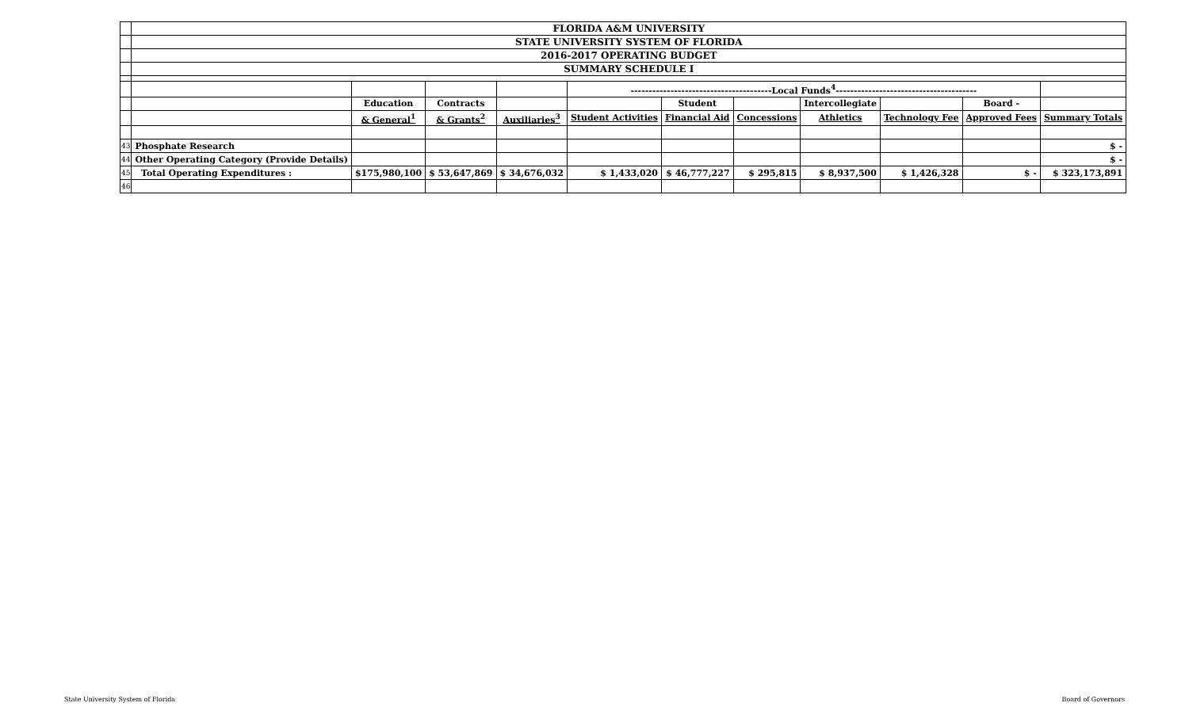| | FLORIDA A&M UNIVERSITY | | | | | | | | | | |
| | STATE UNIVERSITY SYSTEM OF FLORIDA | | | | | | | | | | |
| | 2016-2017 OPERATING BUDGET | | | | | | | | | | |
| | SUMMARY SCHEDULE I | | | | | | | | | | |
| | | | | | ---------------------------------------Local Funds<sup>4</sup>--------------------------------------- | | | | | | |
| | | Education | Contracts | | | Student | | Intercollegiate | | Board - | |
| | | & General<sup>1</sup> | & Grants<sup>2</sup> | Auxiliaries<sup>3</sup> | Student Activities | Financial Aid | Concessions | Athletics | Technology Fee | Approved Fees | Summary Totals |
| 43 | Phosphate Research | | | | | | | | | | $ - |
| 44 | Other Operating Category (Provide Details) | | | | | | | | | | $ - |
| 45 | Total Operating Expenditures : | $175,980,100 | $ 53,647,869 | $ 34,676,032 | $ 1,433,020 | $ 46,777,227 | $ 295,815 | $ 8,937,500 | $ 1,426,328 | $ - | $ 323,173,891 |
| 46 | | | | | | | | | | | |
State University System of Florida
Board of Governors